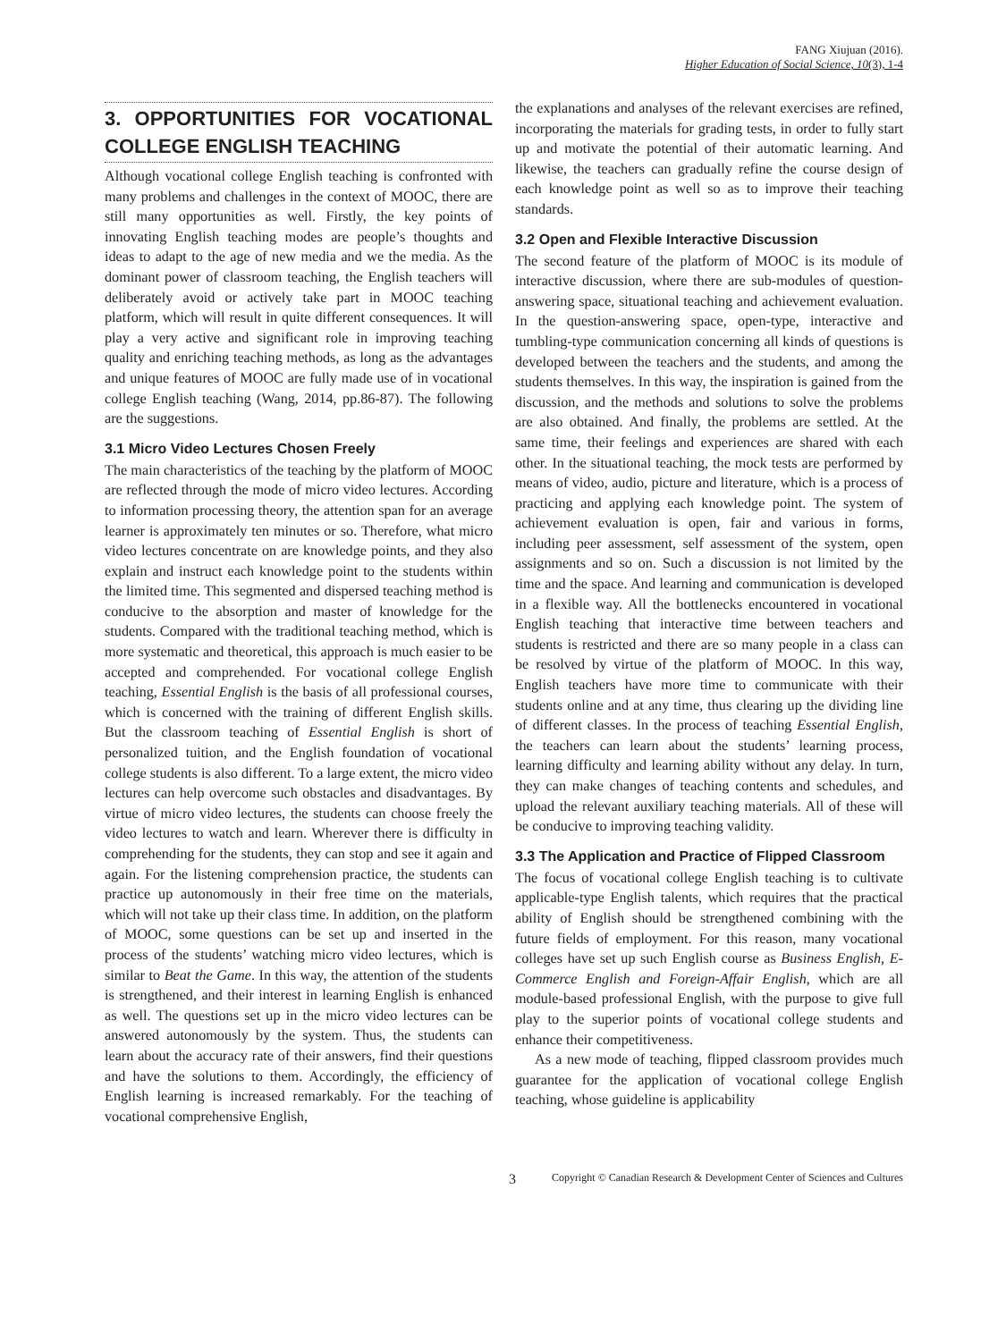FANG Xiujuan (2016).
Higher Education of Social Science, 10(3), 1-4
3. OPPORTUNITIES FOR VOCATIONAL COLLEGE ENGLISH TEACHING
Although vocational college English teaching is confronted with many problems and challenges in the context of MOOC, there are still many opportunities as well. Firstly, the key points of innovating English teaching modes are people’s thoughts and ideas to adapt to the age of new media and we the media. As the dominant power of classroom teaching, the English teachers will deliberately avoid or actively take part in MOOC teaching platform, which will result in quite different consequences. It will play a very active and significant role in improving teaching quality and enriching teaching methods, as long as the advantages and unique features of MOOC are fully made use of in vocational college English teaching (Wang, 2014, pp.86-87). The following are the suggestions.
3.1 Micro Video Lectures Chosen Freely
The main characteristics of the teaching by the platform of MOOC are reflected through the mode of micro video lectures. According to information processing theory, the attention span for an average learner is approximately ten minutes or so. Therefore, what micro video lectures concentrate on are knowledge points, and they also explain and instruct each knowledge point to the students within the limited time. This segmented and dispersed teaching method is conducive to the absorption and master of knowledge for the students. Compared with the traditional teaching method, which is more systematic and theoretical, this approach is much easier to be accepted and comprehended. For vocational college English teaching, Essential English is the basis of all professional courses, which is concerned with the training of different English skills. But the classroom teaching of Essential English is short of personalized tuition, and the English foundation of vocational college students is also different. To a large extent, the micro video lectures can help overcome such obstacles and disadvantages. By virtue of micro video lectures, the students can choose freely the video lectures to watch and learn. Wherever there is difficulty in comprehending for the students, they can stop and see it again and again. For the listening comprehension practice, the students can practice up autonomously in their free time on the materials, which will not take up their class time. In addition, on the platform of MOOC, some questions can be set up and inserted in the process of the students’ watching micro video lectures, which is similar to Beat the Game. In this way, the attention of the students is strengthened, and their interest in learning English is enhanced as well. The questions set up in the micro video lectures can be answered autonomously by the system. Thus, the students can learn about the accuracy rate of their answers, find their questions and have the solutions to them. Accordingly, the efficiency of English learning is increased remarkably. For the teaching of vocational comprehensive English,
the explanations and analyses of the relevant exercises are refined, incorporating the materials for grading tests, in order to fully start up and motivate the potential of their automatic learning. And likewise, the teachers can gradually refine the course design of each knowledge point as well so as to improve their teaching standards.
3.2 Open and Flexible Interactive Discussion
The second feature of the platform of MOOC is its module of interactive discussion, where there are sub-modules of question-answering space, situational teaching and achievement evaluation. In the question-answering space, open-type, interactive and tumbling-type communication concerning all kinds of questions is developed between the teachers and the students, and among the students themselves. In this way, the inspiration is gained from the discussion, and the methods and solutions to solve the problems are also obtained. And finally, the problems are settled. At the same time, their feelings and experiences are shared with each other. In the situational teaching, the mock tests are performed by means of video, audio, picture and literature, which is a process of practicing and applying each knowledge point. The system of achievement evaluation is open, fair and various in forms, including peer assessment, self assessment of the system, open assignments and so on. Such a discussion is not limited by the time and the space. And learning and communication is developed in a flexible way. All the bottlenecks encountered in vocational English teaching that interactive time between teachers and students is restricted and there are so many people in a class can be resolved by virtue of the platform of MOOC. In this way, English teachers have more time to communicate with their students online and at any time, thus clearing up the dividing line of different classes. In the process of teaching Essential English, the teachers can learn about the students’ learning process, learning difficulty and learning ability without any delay. In turn, they can make changes of teaching contents and schedules, and upload the relevant auxiliary teaching materials. All of these will be conducive to improving teaching validity.
3.3 The Application and Practice of Flipped Classroom
The focus of vocational college English teaching is to cultivate applicable-type English talents, which requires that the practical ability of English should be strengthened combining with the future fields of employment. For this reason, many vocational colleges have set up such English course as Business English, E-Commerce English and Foreign-Affair English, which are all module-based professional English, with the purpose to give full play to the superior points of vocational college students and enhance their competitiveness.
As a new mode of teaching, flipped classroom provides much guarantee for the application of vocational college English teaching, whose guideline is applicability
3 Copyright © Canadian Research & Development Center of Sciences and Cultures